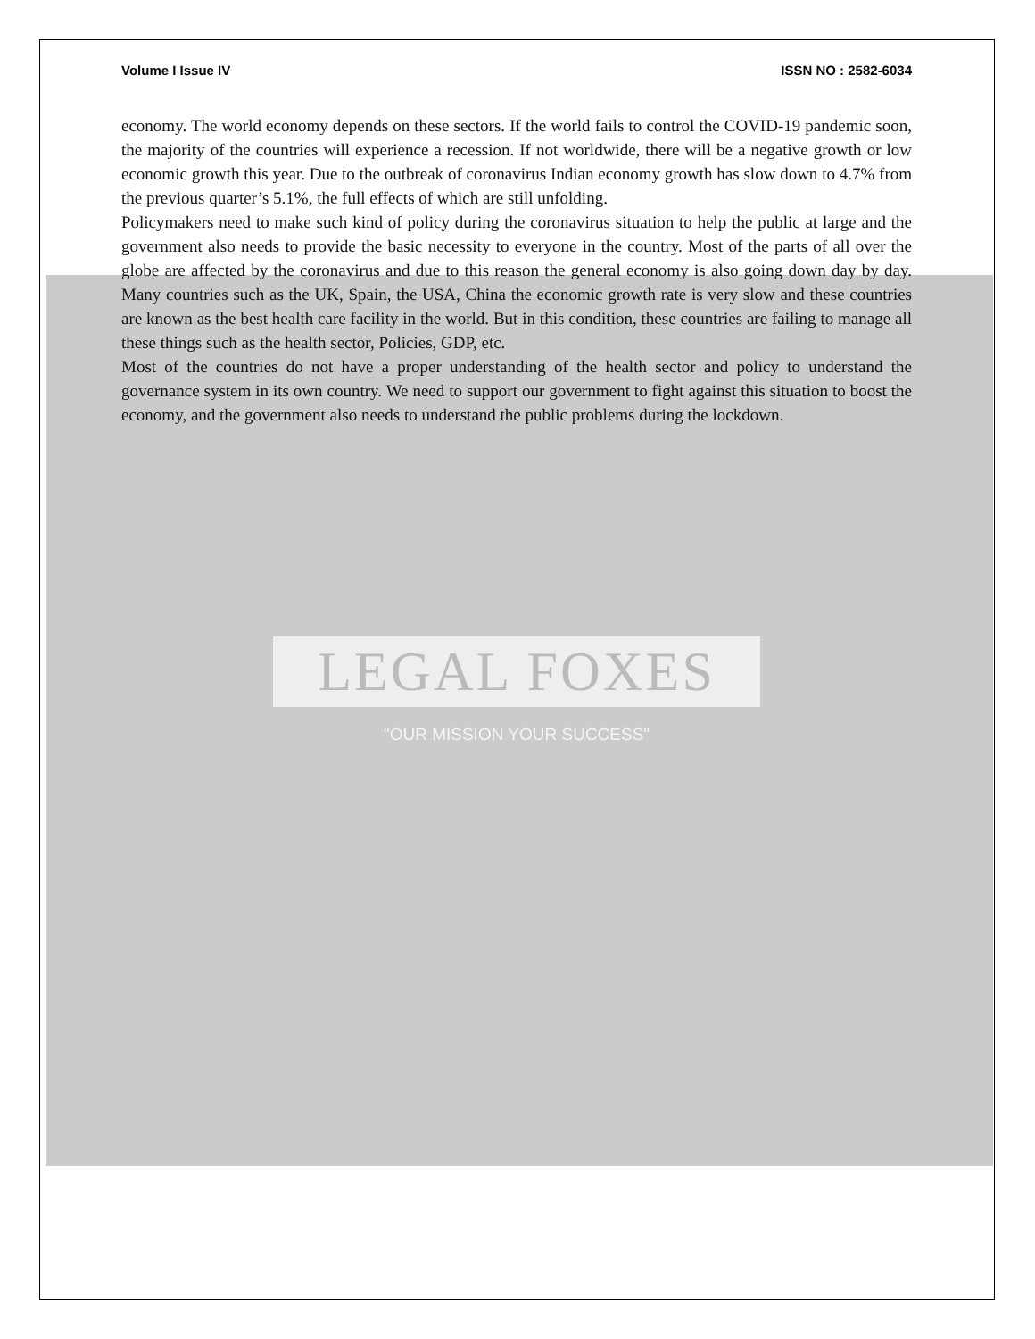Volume I Issue IV ISSN NO : 2582-6034
economy. The world economy depends on these sectors. If the world fails to control the COVID-19 pandemic soon, the majority of the countries will experience a recession. If not worldwide, there will be a negative growth or low economic growth this year. Due to the outbreak of coronavirus Indian economy growth has slow down to 4.7% from the previous quarter’s 5.1%, the full effects of which are still unfolding.
Policymakers need to make such kind of policy during the coronavirus situation to help the public at large and the government also needs to provide the basic necessity to everyone in the country. Most of the parts of all over the globe are affected by the coronavirus and due to this reason the general economy is also going down day by day. Many countries such as the UK, Spain, the USA, China the economic growth rate is very slow and these countries are known as the best health care facility in the world. But in this condition, these countries are failing to manage all these things such as the health sector, Policies, GDP, etc.
Most of the countries do not have a proper understanding of the health sector and policy to understand the governance system in its own country. We need to support our government to fight against this situation to boost the economy, and the government also needs to understand the public problems during the lockdown.
LEGAL FOXES
"OUR MISSION YOUR SUCCESS"